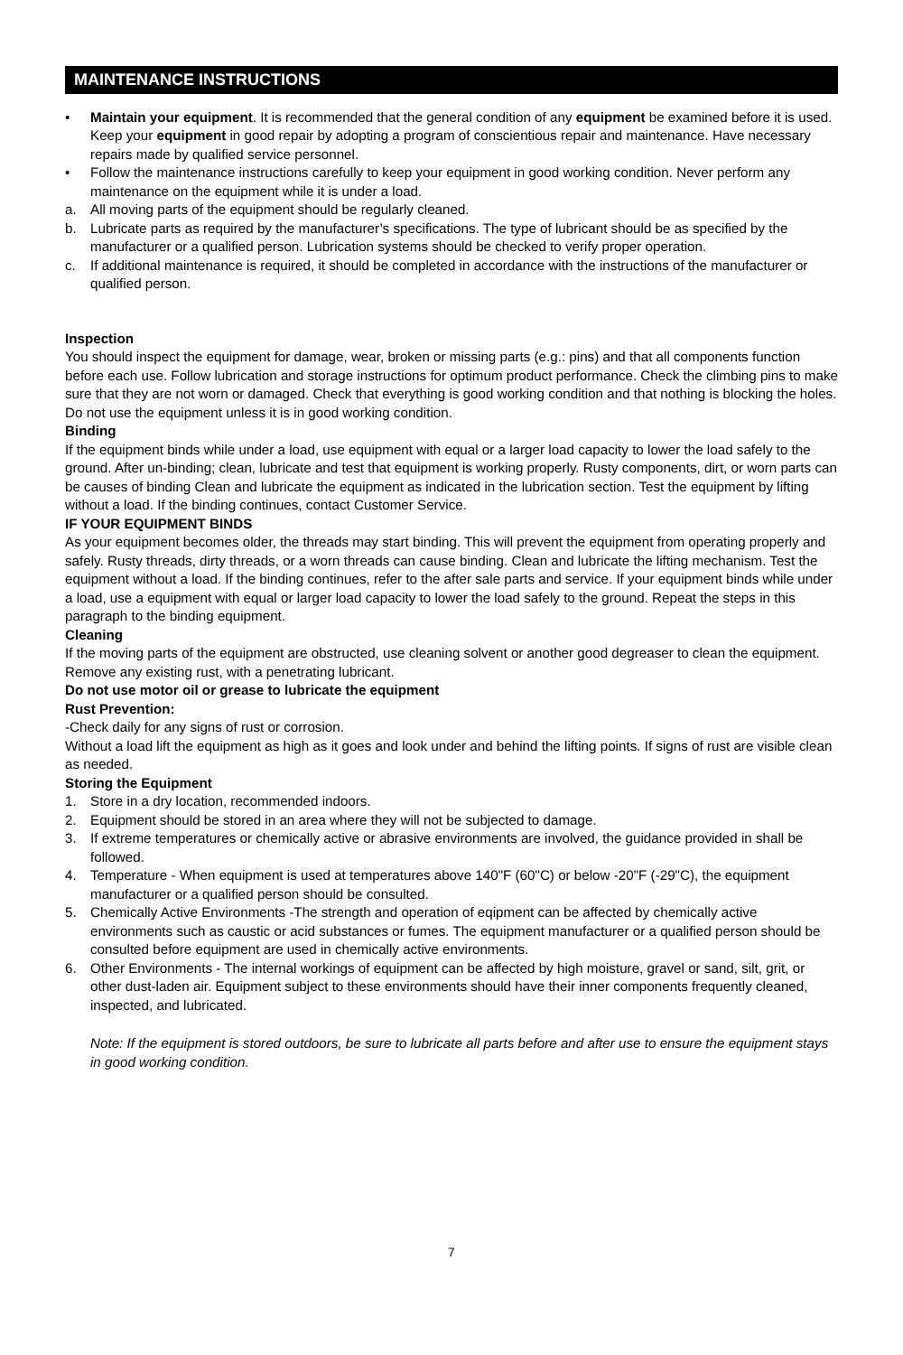MAINTENANCE INSTRUCTIONS
• Maintain your equipment. It is recommended that the general condition of any equipment be examined before it is used. Keep your equipment in good repair by adopting a program of conscientious repair and maintenance. Have necessary repairs made by qualified service personnel.
• Follow the maintenance instructions carefully to keep your equipment in good working condition. Never perform any maintenance on the equipment while it is under a load.
a. All moving parts of the equipment should be regularly cleaned.
b. Lubricate parts as required by the manufacturer’s specifications. The type of lubricant should be as specified by the manufacturer or a qualified person. Lubrication systems should be checked to verify proper operation.
c. If additional maintenance is required, it should be completed in accordance with the instructions of the manufacturer or qualified person.
Inspection
You should inspect the equipment for damage, wear, broken or missing parts (e.g.: pins) and that all components function before each use. Follow lubrication and storage instructions for optimum product performance. Check the climbing pins to make sure that they are not worn or damaged. Check that everything is good working condition and that nothing is blocking the holes. Do not use the equipment unless it is in good working condition.
Binding
If the equipment binds while under a load, use equipment with equal or a larger load capacity to lower the load safely to the ground. After un-binding; clean, lubricate and test that equipment is working properly. Rusty components, dirt, or worn parts can be causes of binding Clean and lubricate the equipment as indicated in the lubrication section. Test the equipment by lifting without a load. If the binding continues, contact Customer Service.
IF YOUR EQUIPMENT BINDS
As your equipment becomes older, the threads may start binding. This will prevent the equipment from operating properly and safely. Rusty threads, dirty threads, or a worn threads can cause binding. Clean and lubricate the lifting mechanism. Test the equipment without a load. If the binding continues, refer to the after sale parts and service. If your equipment binds while under a load, use a equipment with equal or larger load capacity to lower the load safely to the ground. Repeat the steps in this paragraph to the binding equipment.
Cleaning
If the moving parts of the equipment are obstructed, use cleaning solvent or another good degreaser to clean the equipment. Remove any existing rust, with a penetrating lubricant.
Do not use motor oil or grease to lubricate the equipment
Rust Prevention:
-Check daily for any signs of rust or corrosion.
Without a load lift the equipment as high as it goes and look under and behind the lifting points. If signs of rust are visible clean as needed.
Storing the Equipment
1. Store in a dry location, recommended indoors.
2. Equipment should be stored in an area where they will not be subjected to damage.
3. If extreme temperatures or chemically active or abrasive environments are involved, the guidance provided in shall be followed.
4. Temperature - When equipment is used at temperatures above 140"F (60"C) or below -20"F (-29"C), the equipment manufacturer or a qualified person should be consulted.
5. Chemically Active Environments -The strength and operation of eqipment can be affected by chemically active environments such as caustic or acid substances or fumes. The equipment manufacturer or a qualified person should be consulted before equipment are used in chemically active environments.
6. Other Environments - The internal workings of equipment can be affected by high moisture, gravel or sand, silt, grit, or other dust-laden air. Equipment subject to these environments should have their inner components frequently cleaned, inspected, and lubricated.
Note: If the equipment is stored outdoors, be sure to lubricate all parts before and after use to ensure the equipment stays in good working condition.
7